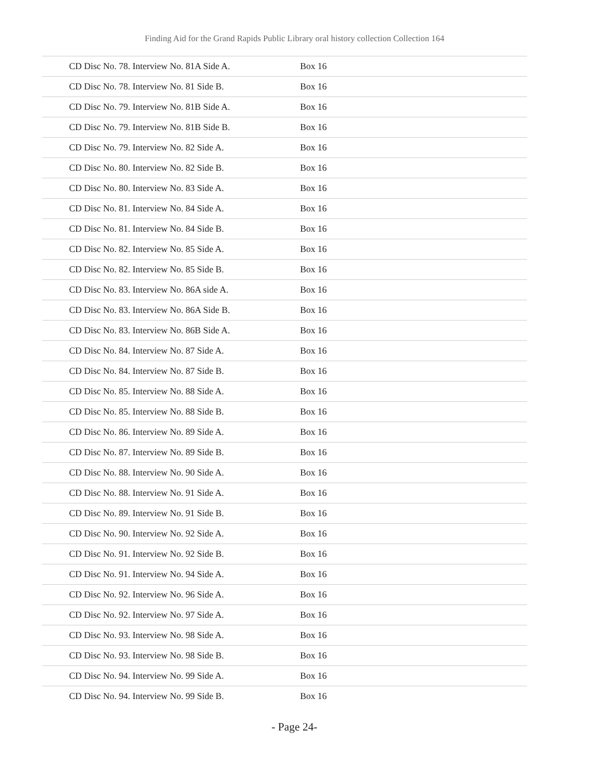Finding Aid for the Grand Rapids Public Library oral history collection Collection 164
| CD Disc No. 78. Interview No. 81A Side A. | Box 16 |
| CD Disc No. 78. Interview No. 81 Side B. | Box 16 |
| CD Disc No. 79. Interview No. 81B Side A. | Box 16 |
| CD Disc No. 79. Interview No. 81B Side B. | Box 16 |
| CD Disc No. 79. Interview No. 82 Side A. | Box 16 |
| CD Disc No. 80. Interview No. 82 Side B. | Box 16 |
| CD Disc No. 80. Interview No. 83 Side A. | Box 16 |
| CD Disc No. 81. Interview No. 84 Side A. | Box 16 |
| CD Disc No. 81. Interview No. 84 Side B. | Box 16 |
| CD Disc No. 82. Interview No. 85 Side A. | Box 16 |
| CD Disc No. 82. Interview No. 85 Side B. | Box 16 |
| CD Disc No. 83. Interview No. 86A side A. | Box 16 |
| CD Disc No. 83. Interview No. 86A Side B. | Box 16 |
| CD Disc No. 83. Interview No. 86B Side A. | Box 16 |
| CD Disc No. 84. Interview No. 87 Side A. | Box 16 |
| CD Disc No. 84. Interview No. 87 Side B. | Box 16 |
| CD Disc No. 85. Interview No. 88 Side A. | Box 16 |
| CD Disc No. 85. Interview No. 88 Side B. | Box 16 |
| CD Disc No. 86. Interview No. 89 Side A. | Box 16 |
| CD Disc No. 87. Interview No. 89 Side B. | Box 16 |
| CD Disc No. 88. Interview No. 90 Side A. | Box 16 |
| CD Disc No. 88. Interview No. 91 Side A. | Box 16 |
| CD Disc No. 89. Interview No. 91 Side B. | Box 16 |
| CD Disc No. 90. Interview No. 92 Side A. | Box 16 |
| CD Disc No. 91. Interview No. 92 Side B. | Box 16 |
| CD Disc No. 91. Interview No. 94 Side A. | Box 16 |
| CD Disc No. 92. Interview No. 96 Side A. | Box 16 |
| CD Disc No. 92. Interview No. 97 Side A. | Box 16 |
| CD Disc No. 93. Interview No. 98 Side A. | Box 16 |
| CD Disc No. 93. Interview No. 98 Side B. | Box 16 |
| CD Disc No. 94. Interview No. 99 Side A. | Box 16 |
| CD Disc No. 94. Interview No. 99 Side B. | Box 16 |
- Page 24-